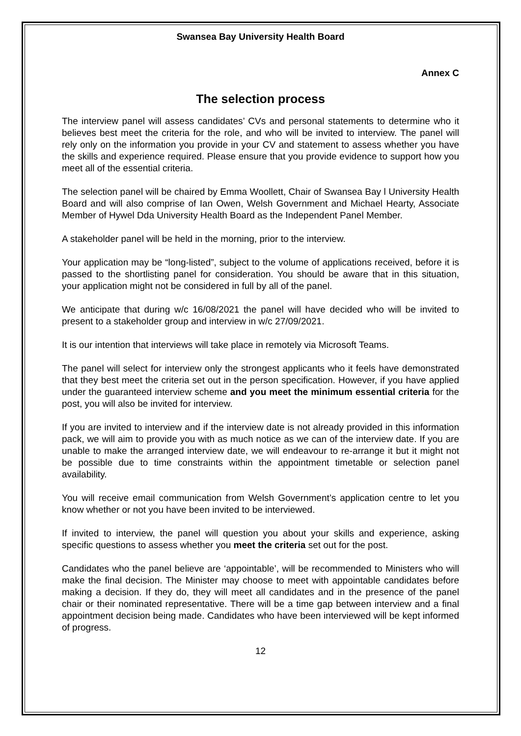Swansea Bay University Health Board
Annex C
The selection process
The interview panel will assess candidates’ CVs and personal statements to determine who it believes best meet the criteria for the role, and who will be invited to interview. The panel will rely only on the information you provide in your CV and statement to assess whether you have the skills and experience required. Please ensure that you provide evidence to support how you meet all of the essential criteria.
The selection panel will be chaired by Emma Woollett, Chair of Swansea Bay l University Health Board and will also comprise of Ian Owen, Welsh Government and Michael Hearty, Associate Member of Hywel Dda University Health Board as the Independent Panel Member.
A stakeholder panel will be held in the morning, prior to the interview.
Your application may be “long-listed”, subject to the volume of applications received, before it is passed to the shortlisting panel for consideration. You should be aware that in this situation, your application might not be considered in full by all of the panel.
We anticipate that during w/c 16/08/2021 the panel will have decided who will be invited to present to a stakeholder group and interview in w/c 27/09/2021.
It is our intention that interviews will take place in remotely via Microsoft Teams.
The panel will select for interview only the strongest applicants who it feels have demonstrated that they best meet the criteria set out in the person specification. However, if you have applied under the guaranteed interview scheme and you meet the minimum essential criteria for the post, you will also be invited for interview.
If you are invited to interview and if the interview date is not already provided in this information pack, we will aim to provide you with as much notice as we can of the interview date. If you are unable to make the arranged interview date, we will endeavour to re-arrange it but it might not be possible due to time constraints within the appointment timetable or selection panel availability.
You will receive email communication from Welsh Government’s application centre to let you know whether or not you have been invited to be interviewed.
If invited to interview, the panel will question you about your skills and experience, asking specific questions to assess whether you meet the criteria set out for the post.
Candidates who the panel believe are ‘appointable’, will be recommended to Ministers who will make the final decision. The Minister may choose to meet with appointable candidates before making a decision. If they do, they will meet all candidates and in the presence of the panel chair or their nominated representative. There will be a time gap between interview and a final appointment decision being made. Candidates who have been interviewed will be kept informed of progress.
12